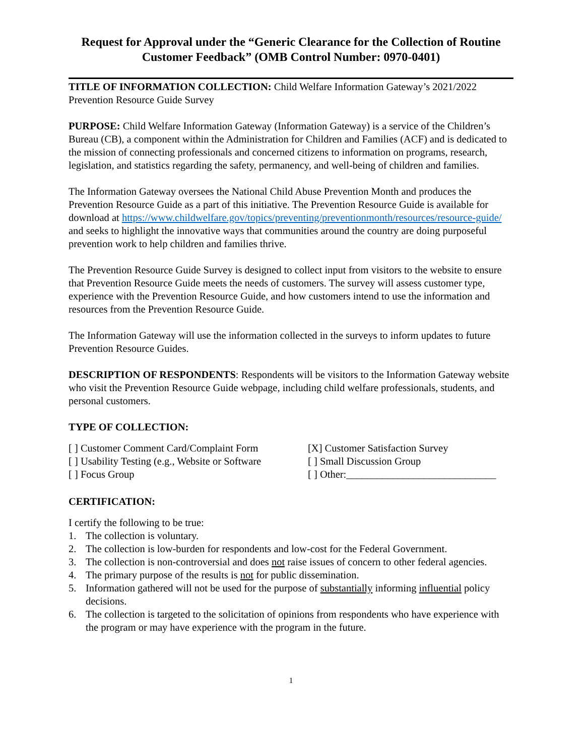Request for Approval under the “Generic Clearance for the Collection of Routine Customer Feedback” (OMB Control Number: 0970-0401)
TITLE OF INFORMATION COLLECTION: Child Welfare Information Gateway’s 2021/2022 Prevention Resource Guide Survey
PURPOSE: Child Welfare Information Gateway (Information Gateway) is a service of the Children’s Bureau (CB), a component within the Administration for Children and Families (ACF) and is dedicated to the mission of connecting professionals and concerned citizens to information on programs, research, legislation, and statistics regarding the safety, permanency, and well-being of children and families.
The Information Gateway oversees the National Child Abuse Prevention Month and produces the Prevention Resource Guide as a part of this initiative. The Prevention Resource Guide is available for download at https://www.childwelfare.gov/topics/preventing/preventionmonth/resources/resource-guide/ and seeks to highlight the innovative ways that communities around the country are doing purposeful prevention work to help children and families thrive.
The Prevention Resource Guide Survey is designed to collect input from visitors to the website to ensure that Prevention Resource Guide meets the needs of customers. The survey will assess customer type, experience with the Prevention Resource Guide, and how customers intend to use the information and resources from the Prevention Resource Guide.
The Information Gateway will use the information collected in the surveys to inform updates to future Prevention Resource Guides.
DESCRIPTION OF RESPONDENTS: Respondents will be visitors to the Information Gateway website who visit the Prevention Resource Guide webpage, including child welfare professionals, students, and personal customers.
TYPE OF COLLECTION:
[ ] Customer Comment Card/Complaint Form
[ ] Usability Testing (e.g., Website or Software
[ ] Focus Group
[X] Customer Satisfaction Survey
[ ] Small Discussion Group
[ ] Other:_____________________________
CERTIFICATION:
I certify the following to be true:
1. The collection is voluntary.
2. The collection is low-burden for respondents and low-cost for the Federal Government.
3. The collection is non-controversial and does not raise issues of concern to other federal agencies.
4. The primary purpose of the results is not for public dissemination.
5. Information gathered will not be used for the purpose of substantially informing influential policy decisions.
6. The collection is targeted to the solicitation of opinions from respondents who have experience with the program or may have experience with the program in the future.
1